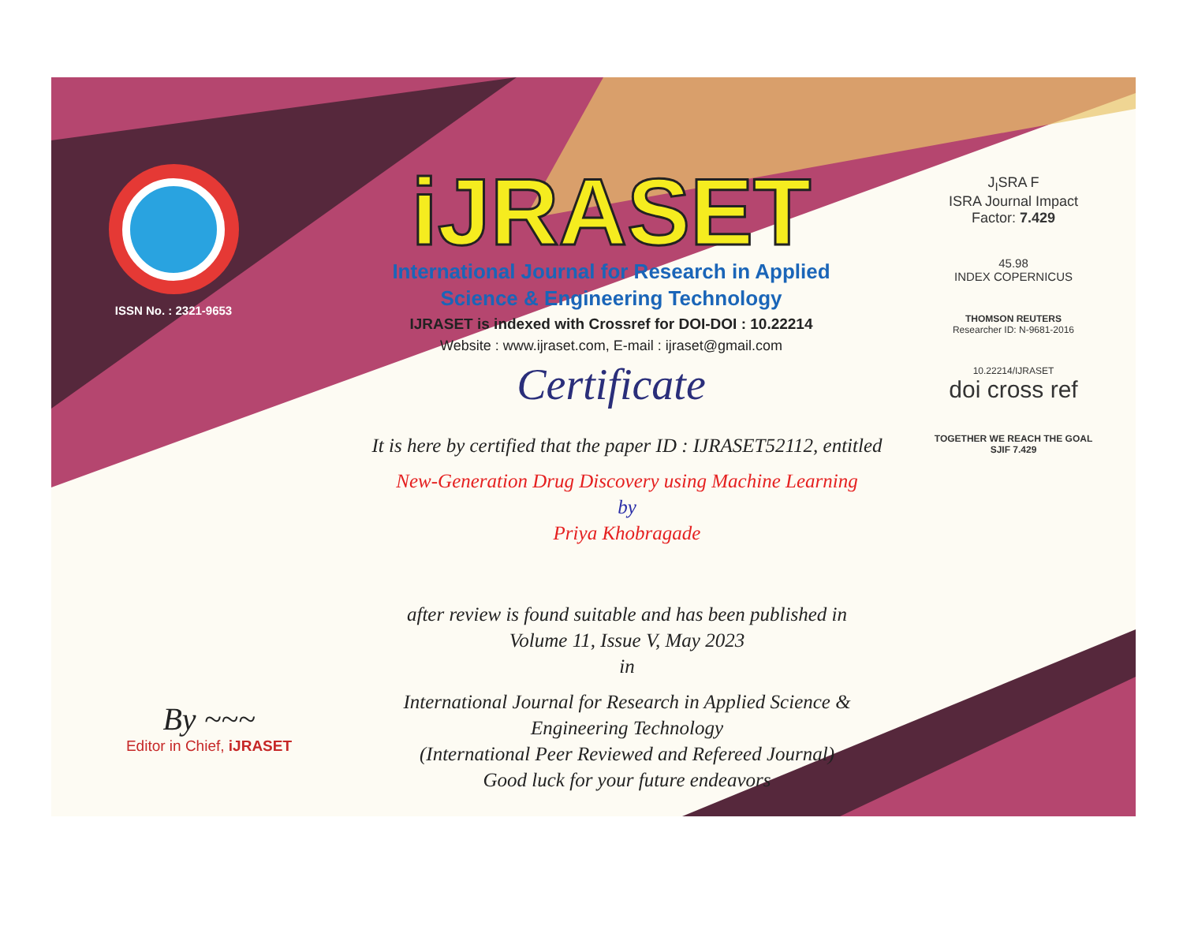ISSN No. : 2321-9653
iJRASET
International Journal for Research in Applied
Science & Engineering Technology
IJRASET is indexed with Crossref for DOI-DOI : 10.22214
Website : www.ijraset.com, E-mail : ijraset@gmail.com
Certificate
It is here by certified that the paper ID : IJRASET52112, entitled
New-Generation Drug Discovery using Machine Learning
by
Priya Khobragade
after review is found suitable and has been published in
Volume 11, Issue V, May 2023
in
International Journal for Research in Applied Science &
Engineering Technology
(International Peer Reviewed and Refereed Journal)
Good luck for your future endeavors
J<sub>I</sub>SRA F
ISRA Journal Impact
Factor: 7.429
45.98
INDEX COPERNICUS
THOMSON REUTERS
Researcher ID: N-9681-2016
10.22214/IJRASET
doi cross ref
TOGETHER WE REACH THE GOAL
SJIF 7.429
By ~~~
Editor in Chief, iJRASET